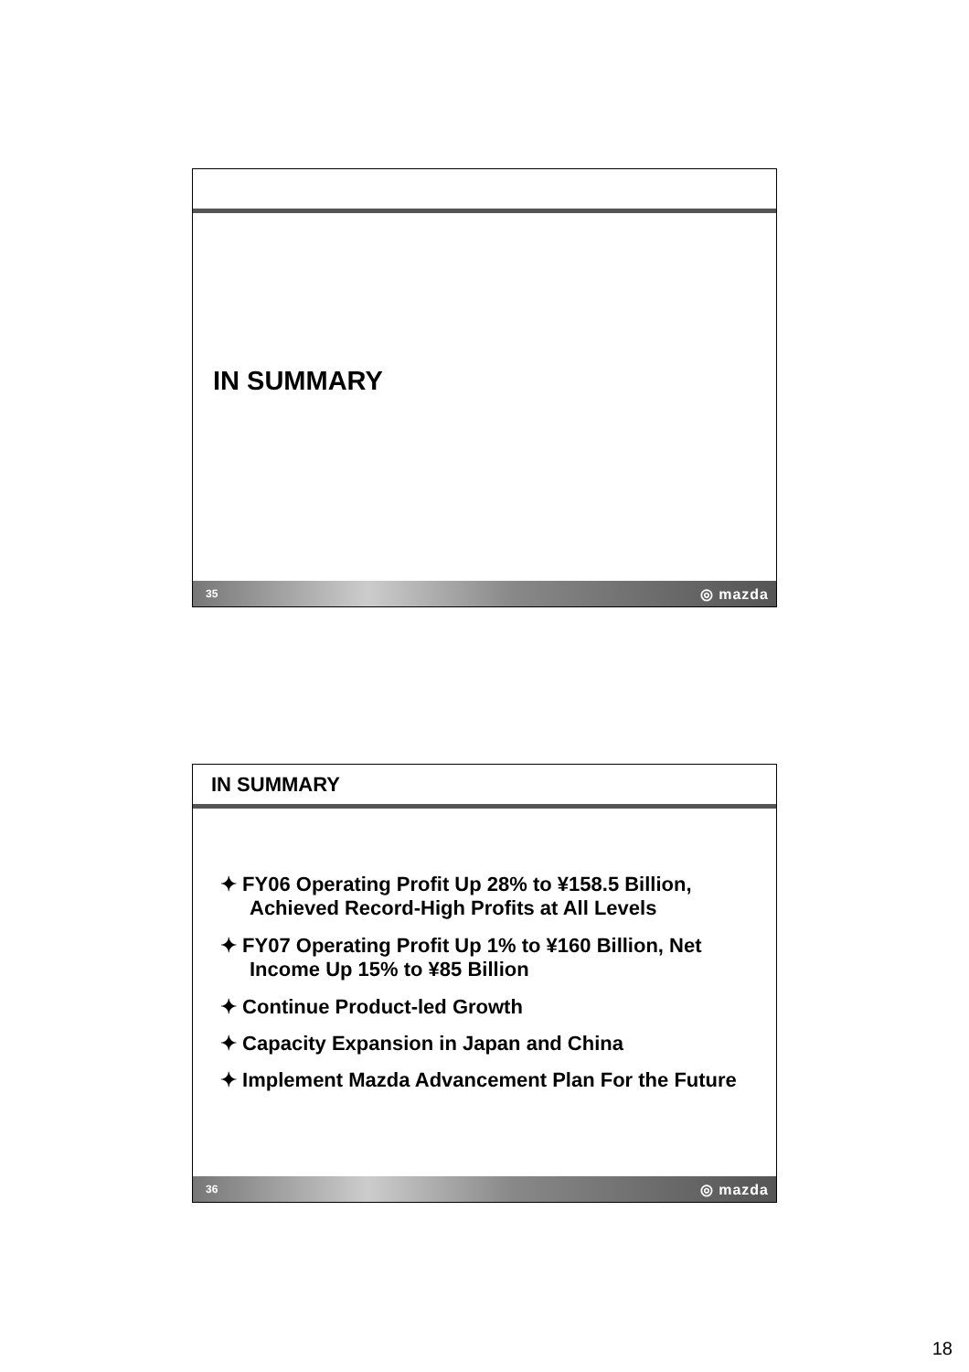IN SUMMARY
35 ◎ mazda
IN SUMMARY
✦ FY06 Operating Profit Up 28% to ¥158.5 Billion, Achieved Record-High Profits at All Levels
✦ FY07 Operating Profit Up 1% to ¥160 Billion, Net Income Up 15% to ¥85 Billion
✦ Continue Product-led Growth
✦ Capacity Expansion in Japan and China
✦ Implement Mazda Advancement Plan For the Future
36 ◎ mazda
18